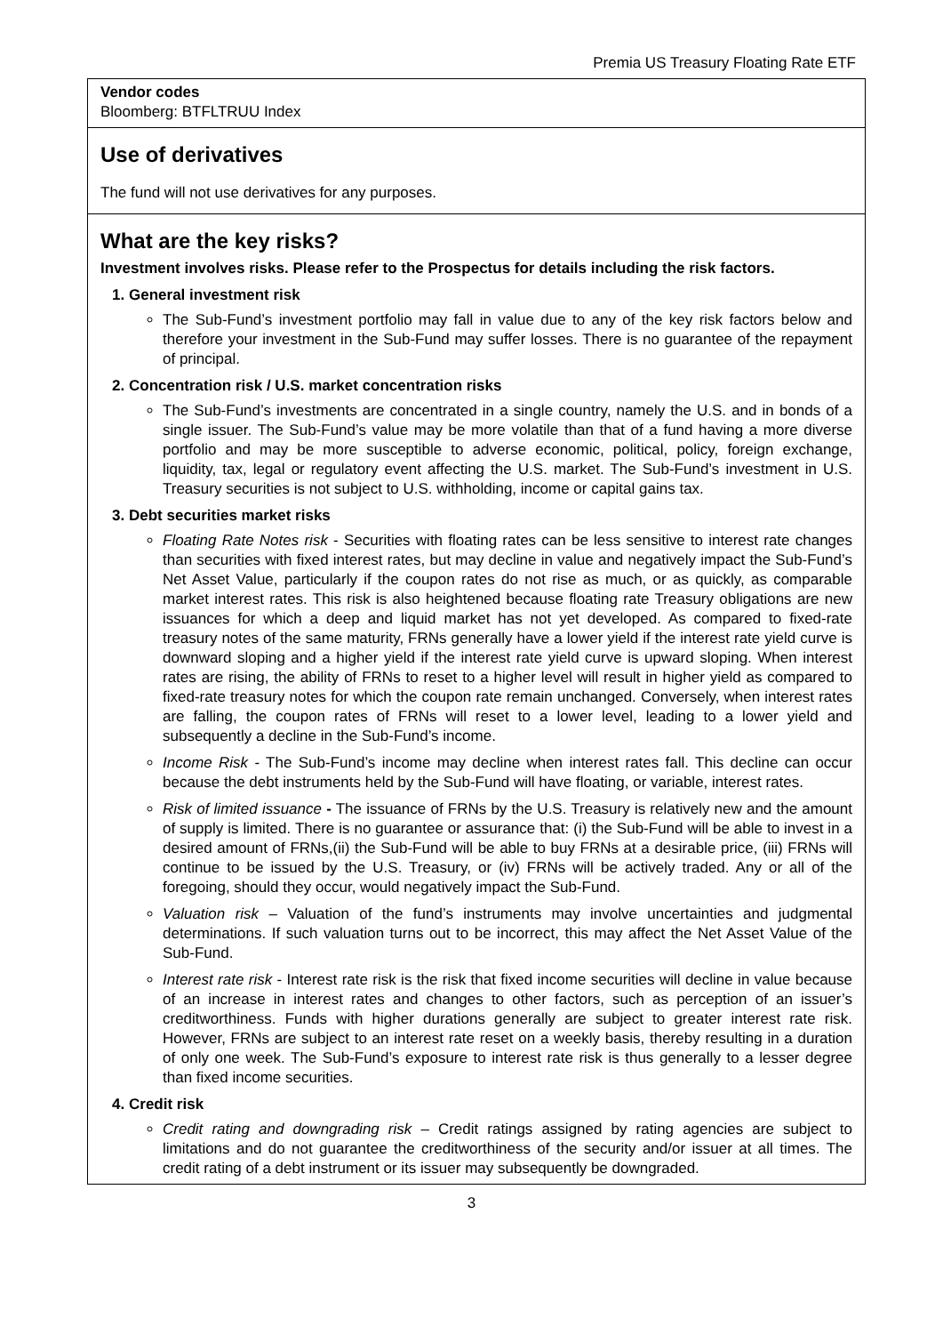Premia US Treasury Floating Rate ETF
Vendor codes
Bloomberg: BTFLTRUU Index
Use of derivatives
The fund will not use derivatives for any purposes.
What are the key risks?
Investment involves risks. Please refer to the Prospectus for details including the risk factors.
1. General investment risk
The Sub-Fund’s investment portfolio may fall in value due to any of the key risk factors below and therefore your investment in the Sub-Fund may suffer losses. There is no guarantee of the repayment of principal.
2. Concentration risk / U.S. market concentration risks
The Sub-Fund’s investments are concentrated in a single country, namely the U.S. and in bonds of a single issuer. The Sub-Fund’s value may be more volatile than that of a fund having a more diverse portfolio and may be more susceptible to adverse economic, political, policy, foreign exchange, liquidity, tax, legal or regulatory event affecting the U.S. market. The Sub-Fund’s investment in U.S. Treasury securities is not subject to U.S. withholding, income or capital gains tax.
3. Debt securities market risks
Floating Rate Notes risk - Securities with floating rates can be less sensitive to interest rate changes than securities with fixed interest rates, but may decline in value and negatively impact the Sub-Fund’s Net Asset Value, particularly if the coupon rates do not rise as much, or as quickly, as comparable market interest rates. This risk is also heightened because floating rate Treasury obligations are new issuances for which a deep and liquid market has not yet developed. As compared to fixed-rate treasury notes of the same maturity, FRNs generally have a lower yield if the interest rate yield curve is downward sloping and a higher yield if the interest rate yield curve is upward sloping. When interest rates are rising, the ability of FRNs to reset to a higher level will result in higher yield as compared to fixed-rate treasury notes for which the coupon rate remain unchanged. Conversely, when interest rates are falling, the coupon rates of FRNs will reset to a lower level, leading to a lower yield and subsequently a decline in the Sub-Fund’s income.
Income Risk - The Sub-Fund’s income may decline when interest rates fall. This decline can occur because the debt instruments held by the Sub-Fund will have floating, or variable, interest rates.
Risk of limited issuance - The issuance of FRNs by the U.S. Treasury is relatively new and the amount of supply is limited. There is no guarantee or assurance that: (i) the Sub-Fund will be able to invest in a desired amount of FRNs,(ii) the Sub-Fund will be able to buy FRNs at a desirable price, (iii) FRNs will continue to be issued by the U.S. Treasury, or (iv) FRNs will be actively traded. Any or all of the foregoing, should they occur, would negatively impact the Sub-Fund.
Valuation risk – Valuation of the fund’s instruments may involve uncertainties and judgmental determinations. If such valuation turns out to be incorrect, this may affect the Net Asset Value of the Sub-Fund.
Interest rate risk - Interest rate risk is the risk that fixed income securities will decline in value because of an increase in interest rates and changes to other factors, such as perception of an issuer’s creditworthiness. Funds with higher durations generally are subject to greater interest rate risk. However, FRNs are subject to an interest rate reset on a weekly basis, thereby resulting in a duration of only one week. The Sub-Fund’s exposure to interest rate risk is thus generally to a lesser degree than fixed income securities.
4. Credit risk
Credit rating and downgrading risk – Credit ratings assigned by rating agencies are subject to limitations and do not guarantee the creditworthiness of the security and/or issuer at all times. The credit rating of a debt instrument or its issuer may subsequently be downgraded.
3